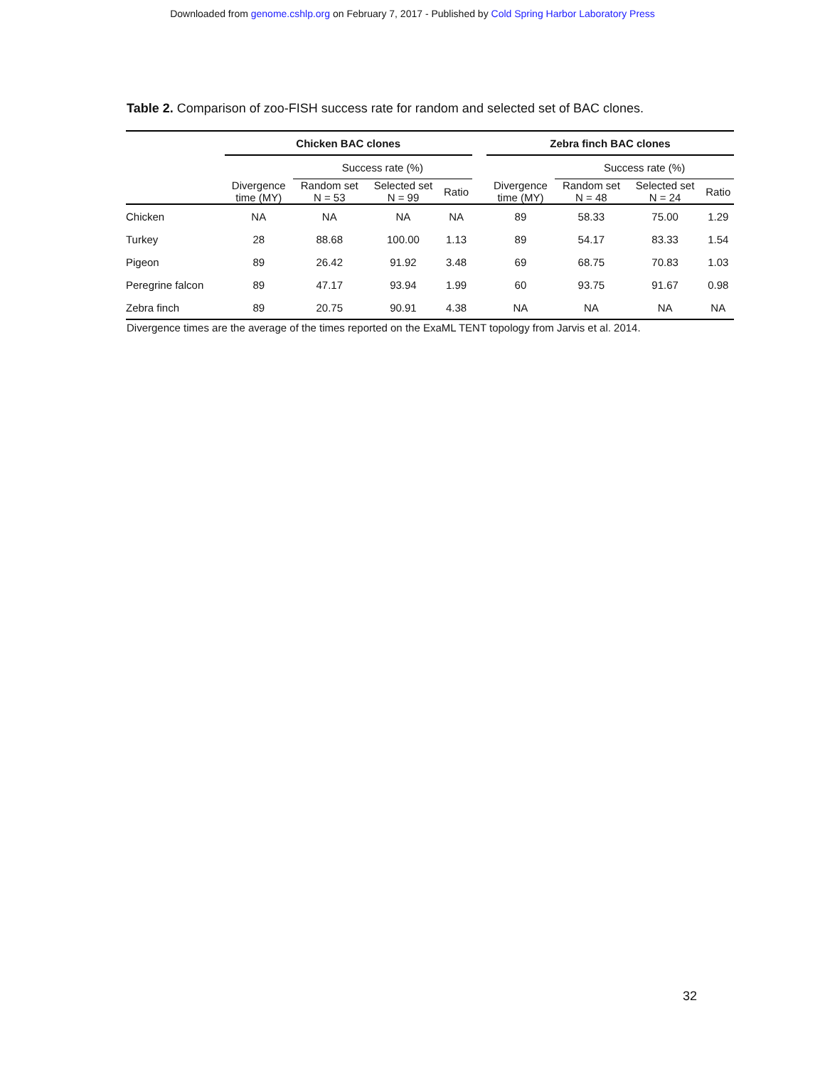Downloaded from genome.cshlp.org on February 7, 2017 - Published by Cold Spring Harbor Laboratory Press
Table 2. Comparison of zoo-FISH success rate for random and selected set of BAC clones.
| | Chicken BAC clones | | | | | Zebra finch BAC clones | | | |
| --- | --- | --- | --- | --- | --- | --- | --- | --- | --- |
| | | Success rate (%) | | | | | Success rate (%) | | |
| | Divergence time (MY) | Random set N = 53 | Selected set N = 99 | Ratio | | Divergence time (MY) | Random set N = 48 | Selected set N = 24 | Ratio |
| Chicken | NA | NA | NA | NA | | 89 | 58.33 | 75.00 | 1.29 |
| Turkey | 28 | 88.68 | 100.00 | 1.13 | | 89 | 54.17 | 83.33 | 1.54 |
| Pigeon | 89 | 26.42 | 91.92 | 3.48 | | 69 | 68.75 | 70.83 | 1.03 |
| Peregrine falcon | 89 | 47.17 | 93.94 | 1.99 | | 60 | 93.75 | 91.67 | 0.98 |
| Zebra finch | 89 | 20.75 | 90.91 | 4.38 | | NA | NA | NA | NA |
Divergence times are the average of the times reported on the ExaML TENT topology from Jarvis et al. 2014.
32